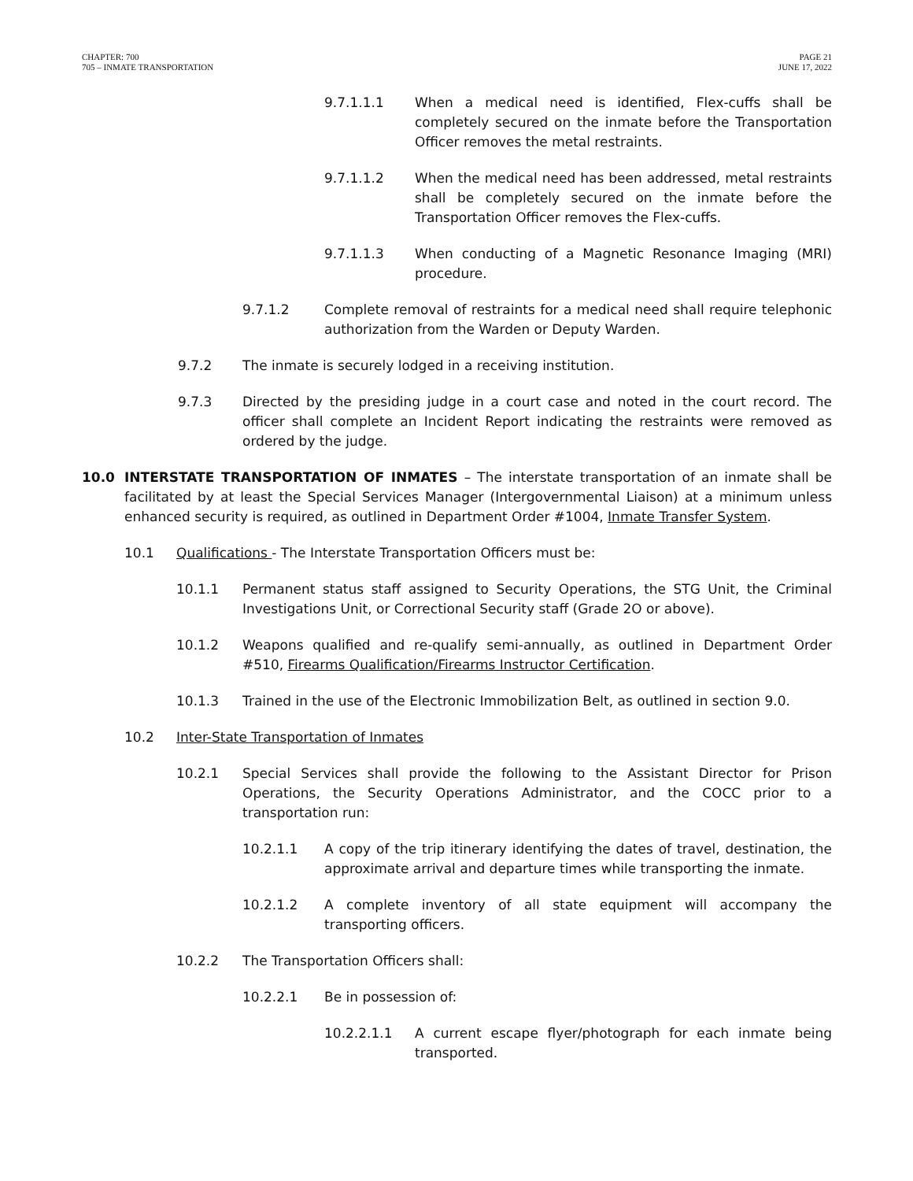CHAPTER: 700
705 – INMATE TRANSPORTATION
PAGE 21
JUNE 17, 2022
9.7.1.1.1 When a medical need is identified, Flex-cuffs shall be completely secured on the inmate before the Transportation Officer removes the metal restraints.
9.7.1.1.2 When the medical need has been addressed, metal restraints shall be completely secured on the inmate before the Transportation Officer removes the Flex-cuffs.
9.7.1.1.3 When conducting of a Magnetic Resonance Imaging (MRI) procedure.
9.7.1.2 Complete removal of restraints for a medical need shall require telephonic authorization from the Warden or Deputy Warden.
9.7.2 The inmate is securely lodged in a receiving institution.
9.7.3 Directed by the presiding judge in a court case and noted in the court record. The officer shall complete an Incident Report indicating the restraints were removed as ordered by the judge.
10.0 INTERSTATE TRANSPORTATION OF INMATES – The interstate transportation of an inmate shall be facilitated by at least the Special Services Manager (Intergovernmental Liaison) at a minimum unless enhanced security is required, as outlined in Department Order #1004, Inmate Transfer System.
10.1 Qualifications - The Interstate Transportation Officers must be:
10.1.1 Permanent status staff assigned to Security Operations, the STG Unit, the Criminal Investigations Unit, or Correctional Security staff (Grade 2O or above).
10.1.2 Weapons qualified and re-qualify semi-annually, as outlined in Department Order #510, Firearms Qualification/Firearms Instructor Certification.
10.1.3 Trained in the use of the Electronic Immobilization Belt, as outlined in section 9.0.
10.2 Inter-State Transportation of Inmates
10.2.1 Special Services shall provide the following to the Assistant Director for Prison Operations, the Security Operations Administrator, and the COCC prior to a transportation run:
10.2.1.1 A copy of the trip itinerary identifying the dates of travel, destination, the approximate arrival and departure times while transporting the inmate.
10.2.1.2 A complete inventory of all state equipment will accompany the transporting officers.
10.2.2 The Transportation Officers shall:
10.2.2.1 Be in possession of:
10.2.2.1.1 A current escape flyer/photograph for each inmate being transported.